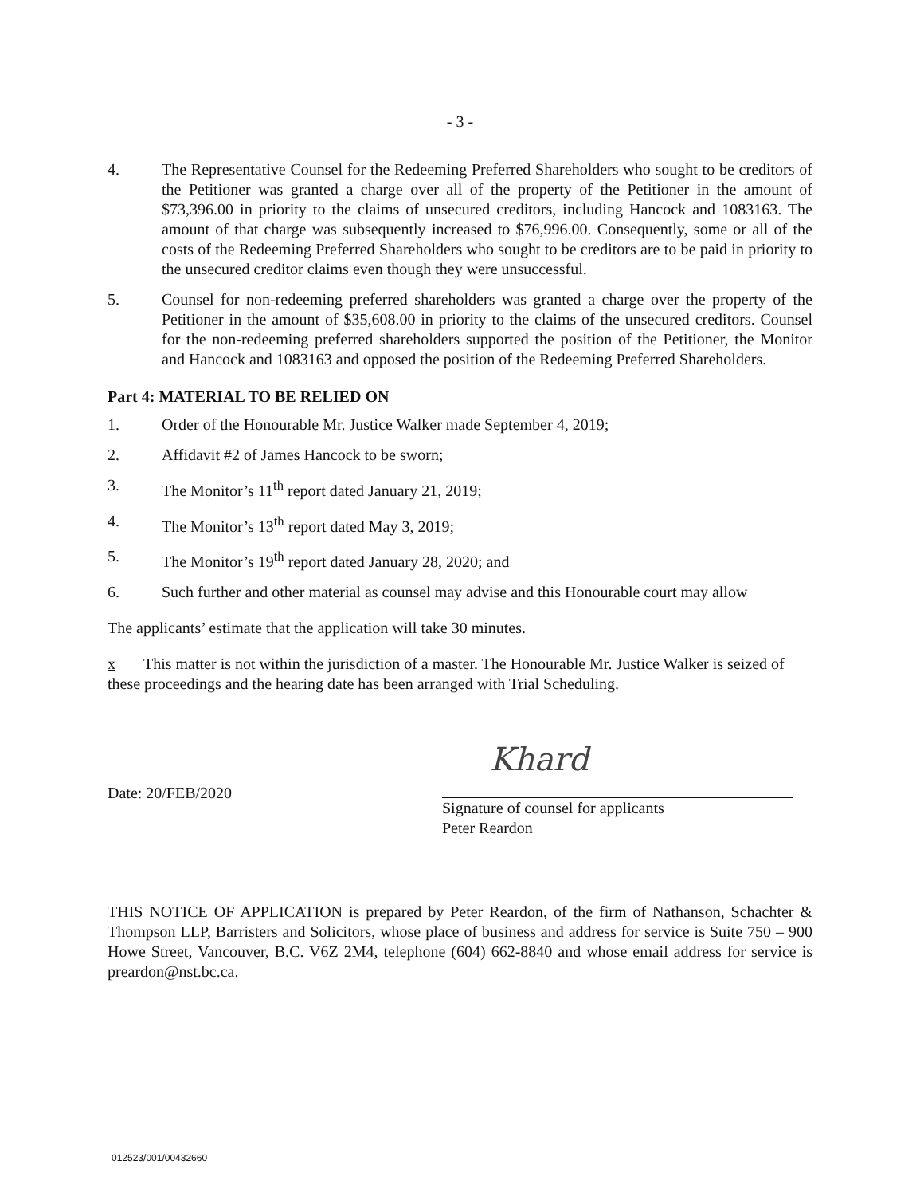- 3 -
4. The Representative Counsel for the Redeeming Preferred Shareholders who sought to be creditors of the Petitioner was granted a charge over all of the property of the Petitioner in the amount of $73,396.00 in priority to the claims of unsecured creditors, including Hancock and 1083163. The amount of that charge was subsequently increased to $76,996.00. Consequently, some or all of the costs of the Redeeming Preferred Shareholders who sought to be creditors are to be paid in priority to the unsecured creditor claims even though they were unsuccessful.
5. Counsel for non-redeeming preferred shareholders was granted a charge over the property of the Petitioner in the amount of $35,608.00 in priority to the claims of the unsecured creditors. Counsel for the non-redeeming preferred shareholders supported the position of the Petitioner, the Monitor and Hancock and 1083163 and opposed the position of the Redeeming Preferred Shareholders.
Part 4: MATERIAL TO BE RELIED ON
1. Order of the Honourable Mr. Justice Walker made September 4, 2019;
2. Affidavit #2 of James Hancock to be sworn;
3. The Monitor’s 11<sup>th</sup> report dated January 21, 2019;
4. The Monitor’s 13<sup>th</sup> report dated May 3, 2019;
5. The Monitor’s 19<sup>th</sup> report dated January 28, 2020; and
6. Such further and other material as counsel may advise and this Honourable court may allow
The applicants’ estimate that the application will take 30 minutes.
x This matter is not within the jurisdiction of a master. The Honourable Mr. Justice Walker is seized of these proceedings and the hearing date has been arranged with Trial Scheduling.
Date: 20/FEB/2020
Khard
Signature of counsel for applicants
Peter Reardon
THIS NOTICE OF APPLICATION is prepared by Peter Reardon, of the firm of Nathanson, Schachter & Thompson LLP, Barristers and Solicitors, whose place of business and address for service is Suite 750 – 900 Howe Street, Vancouver, B.C. V6Z 2M4, telephone (604) 662-8840 and whose email address for service is preardon@nst.bc.ca.
012523/001/00432660